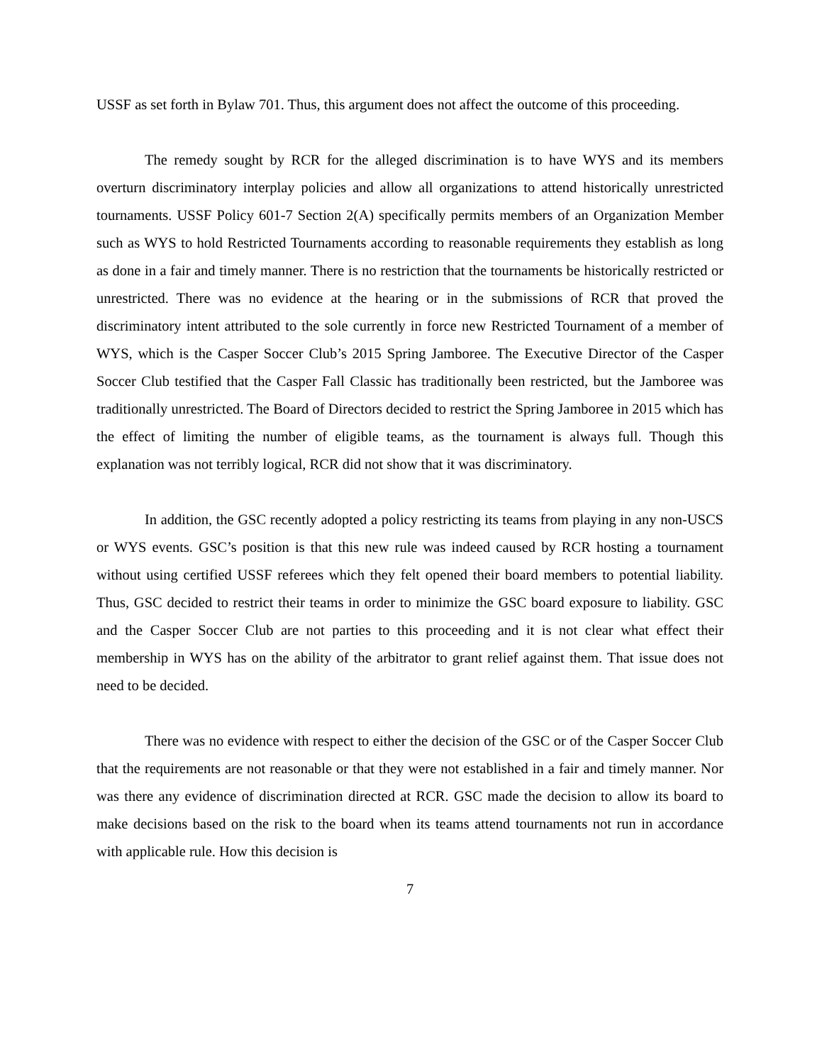USSF as set forth in Bylaw 701. Thus, this argument does not affect the outcome of this proceeding.
The remedy sought by RCR for the alleged discrimination is to have WYS and its members overturn discriminatory interplay policies and allow all organizations to attend historically unrestricted tournaments. USSF Policy 601-7 Section 2(A) specifically permits members of an Organization Member such as WYS to hold Restricted Tournaments according to reasonable requirements they establish as long as done in a fair and timely manner. There is no restriction that the tournaments be historically restricted or unrestricted. There was no evidence at the hearing or in the submissions of RCR that proved the discriminatory intent attributed to the sole currently in force new Restricted Tournament of a member of WYS, which is the Casper Soccer Club’s 2015 Spring Jamboree. The Executive Director of the Casper Soccer Club testified that the Casper Fall Classic has traditionally been restricted, but the Jamboree was traditionally unrestricted. The Board of Directors decided to restrict the Spring Jamboree in 2015 which has the effect of limiting the number of eligible teams, as the tournament is always full. Though this explanation was not terribly logical, RCR did not show that it was discriminatory.
In addition, the GSC recently adopted a policy restricting its teams from playing in any non-USCS or WYS events. GSC’s position is that this new rule was indeed caused by RCR hosting a tournament without using certified USSF referees which they felt opened their board members to potential liability. Thus, GSC decided to restrict their teams in order to minimize the GSC board exposure to liability. GSC and the Casper Soccer Club are not parties to this proceeding and it is not clear what effect their membership in WYS has on the ability of the arbitrator to grant relief against them. That issue does not need to be decided.
There was no evidence with respect to either the decision of the GSC or of the Casper Soccer Club that the requirements are not reasonable or that they were not established in a fair and timely manner. Nor was there any evidence of discrimination directed at RCR. GSC made the decision to allow its board to make decisions based on the risk to the board when its teams attend tournaments not run in accordance with applicable rule. How this decision is
7